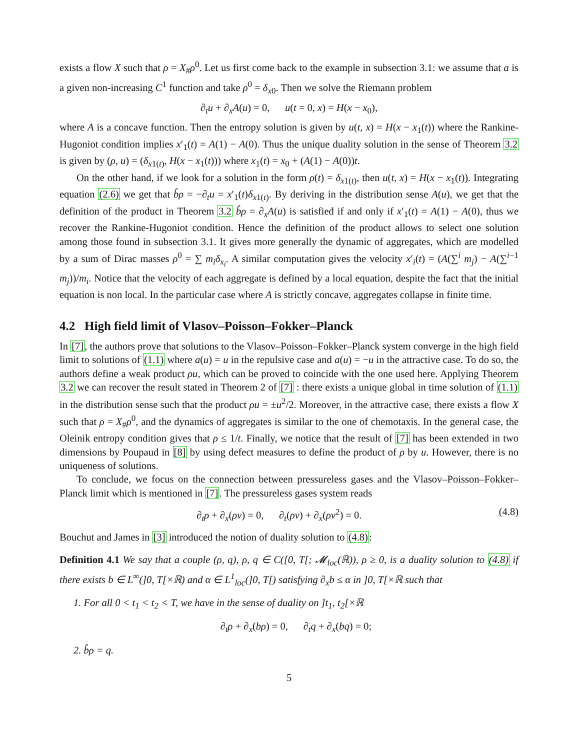exists a flow X such that ρ = X<sub>#</sub>ρ<sup>0</sup>. Let us first come back to the example in subsection 3.1: we assume that a is a given non-increasing C<sup>1</sup> function and take ρ<sup>0</sup> = δ<sub>x0</sub>. Then we solve the Riemann problem
∂<sub>t</sub>u + ∂<sub>x</sub>A(u) = 0, u(t = 0, x) = H(x − x<sub>0</sub>),
where A is a concave function. Then the entropy solution is given by u(t, x) = H(x − x<sub>1</sub>(t)) where the Rankine-Hugoniot condition implies x′<sub>1</sub>(t) = A(1) − A(0). Thus the unique duality solution in the sense of Theorem 3.2 is given by (ρ, u) = (δ<sub>x1(t)</sub>, H(x − x<sub>1</sub>(t))) where x<sub>1</sub>(t) = x<sub>0</sub> + (A(1) − A(0))t.
On the other hand, if we look for a solution in the form ρ(t) = δ<sub>x1(t)</sub>, then u(t, x) = H(x − x<sub>1</sub>(t)). Integrating equation (2.6) we get that b̂ρ = −∂<sub>t</sub>u = x′<sub>1</sub>(t)δ<sub>x1(t)</sub>. By deriving in the distribution sense A(u), we get that the definition of the product in Theorem 3.2 b̂ρ = ∂<sub>x</sub>A(u) is satisfied if and only if x′<sub>1</sub>(t) = A(1) − A(0), thus we recover the Rankine-Hugoniot condition. Hence the definition of the product allows to select one solution among those found in subsection 3.1. It gives more generally the dynamic of aggregates, which are modelled by a sum of Dirac masses ρ<sup>0</sup> = ∑ m<sub>i</sub>δ<sub>x<sub>i</sub></sub>. A similar computation gives the velocity x′<sub>i</sub>(t) = (A(∑<sup>i</sup> m<sub>j</sub>) − A(∑<sup>i−1</sup> m<sub>j</sub>))/m<sub>i</sub>. Notice that the velocity of each aggregate is defined by a local equation, despite the fact that the initial equation is non local. In the particular case where A is strictly concave, aggregates collapse in finite time.
4.2 High field limit of Vlasov–Poisson–Fokker–Planck
In [7], the authors prove that solutions to the Vlasov–Poisson–Fokker–Planck system converge in the high field limit to solutions of (1.1) where a(u) = u in the repulsive case and a(u) = −u in the attractive case. To do so, the authors define a weak product ρu, which can be proved to coincide with the one used here. Applying Theorem 3.2 we can recover the result stated in Theorem 2 of [7] : there exists a unique global in time solution of (1.1) in the distribution sense such that the product ρu = ±u<sup>2</sup>/2. Moreover, in the attractive case, there exists a flow X such that ρ = X<sub>#</sub>ρ<sup>0</sup>, and the dynamics of aggregates is similar to the one of chemotaxis. In the general case, the Oleinik entropy condition gives that ρ ≤ 1/t. Finally, we notice that the result of [7] has been extended in two dimensions by Poupaud in [8] by using defect measures to define the product of ρ by u. However, there is no uniqueness of solutions.
To conclude, we focus on the connection between pressureless gases and the Vlasov–Poisson–Fokker–Planck limit which is mentioned in [7]. The pressureless gases system reads
∂<sub>t</sub>ρ + ∂<sub>x</sub>(ρv) = 0, ∂<sub>t</sub>(ρv) + ∂<sub>x</sub>(ρv<sup>2</sup>) = 0. (4.8)
Bouchut and James in [3] introduced the notion of duality solution to (4.8):
Definition 4.1 We say that a couple (ρ, q), ρ, q ∈ C([0, T[; 𝓜<sub>loc</sub>(ℝ)), ρ ≥ 0, is a duality solution to (4.8) if there exists b ∈ L<sup>∞</sup>(]0, T[×ℝ) and α ∈ L<sup>1</sup><sub>loc</sub>(]0, T[) satisfying ∂<sub>x</sub>b ≤ α in ]0, T[×ℝ such that
1. For all 0 < t<sub>1</sub> < t<sub>2</sub> < T, we have in the sense of duality on ]t<sub>1</sub>, t<sub>2</sub>[×ℝ
∂<sub>t</sub>ρ + ∂<sub>x</sub>(bρ) = 0, ∂<sub>t</sub>q + ∂<sub>x</sub>(bq) = 0;
2. b̂ρ = q.
5